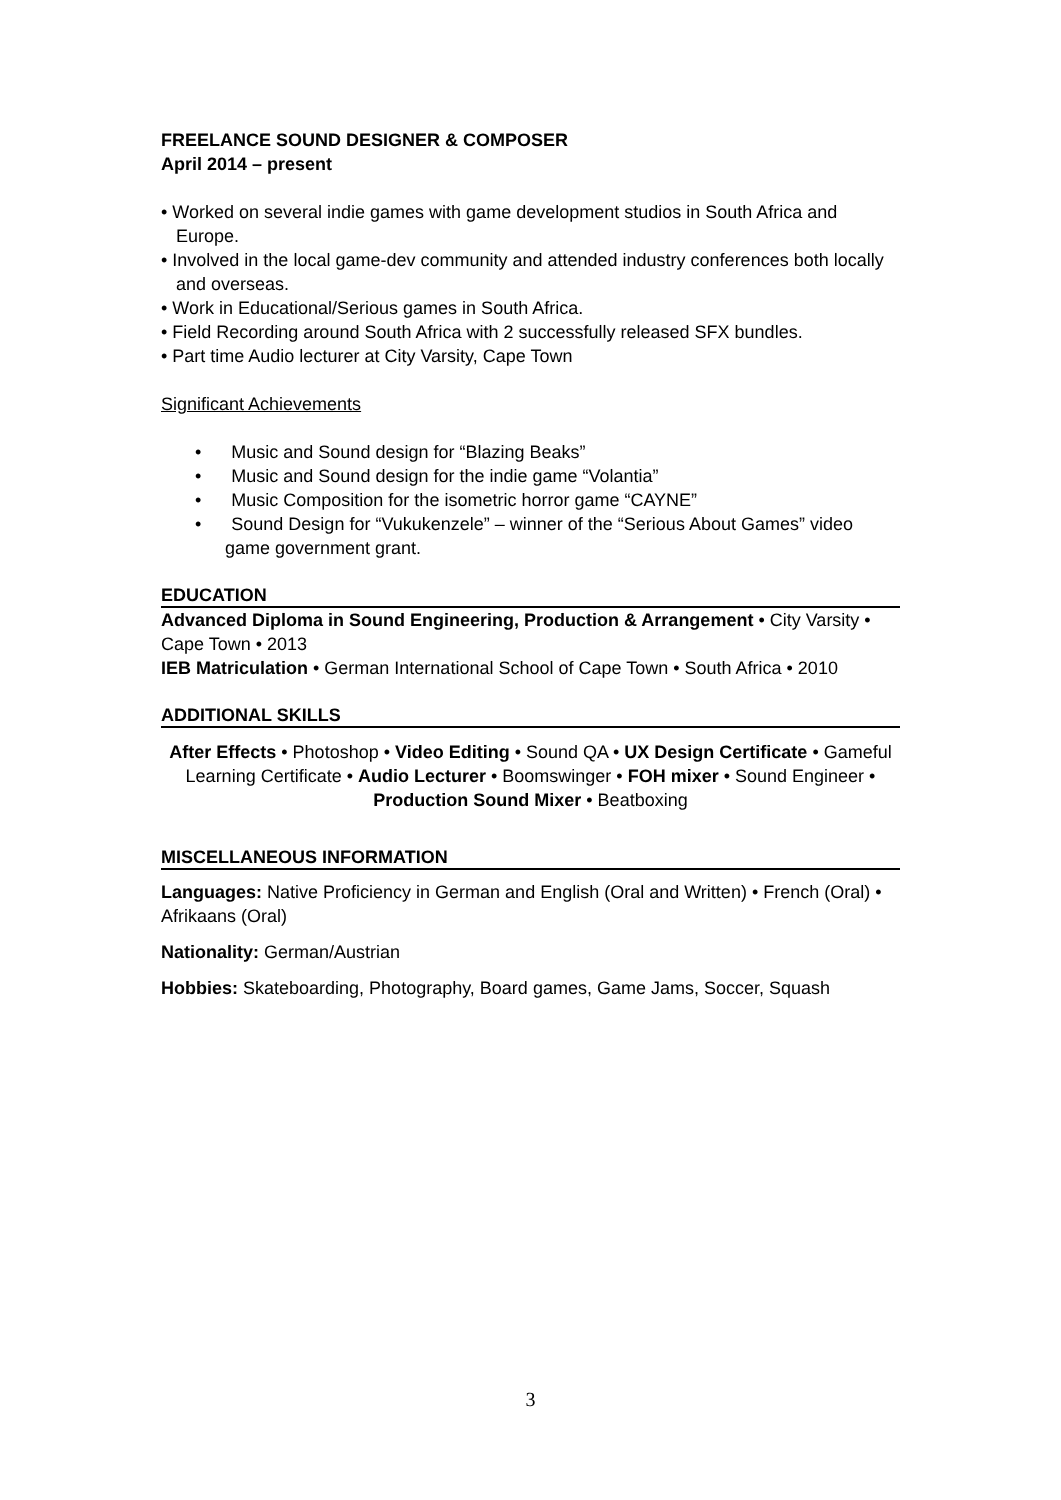FREELANCE SOUND DESIGNER & COMPOSER
April 2014 – present
• Worked on several indie games with game development studios in South Africa and Europe.
• Involved in the local game-dev community and attended industry conferences both locally and overseas.
• Work in Educational/Serious games in South Africa.
• Field Recording around South Africa with 2 successfully released SFX bundles.
• Part time Audio lecturer at City Varsity, Cape Town
Significant Achievements
• Music and Sound design for “Blazing Beaks”
• Music and Sound design for the indie game “Volantia”
• Music Composition for the isometric horror game “CAYNE”
• Sound Design for “Vukukenzele” – winner of the “Serious About Games” video game government grant.
EDUCATION
Advanced Diploma in Sound Engineering, Production & Arrangement • City Varsity • Cape Town • 2013
IEB Matriculation • German International School of Cape Town • South Africa • 2010
ADDITIONAL SKILLS
After Effects • Photoshop • Video Editing • Sound QA • UX Design Certificate • Gameful Learning Certificate • Audio Lecturer • Boomswinger • FOH mixer • Sound Engineer • Production Sound Mixer • Beatboxing
MISCELLANEOUS INFORMATION
Languages: Native Proficiency in German and English (Oral and Written) • French (Oral) • Afrikaans (Oral)
Nationality: German/Austrian
Hobbies: Skateboarding, Photography, Board games, Game Jams, Soccer, Squash
3